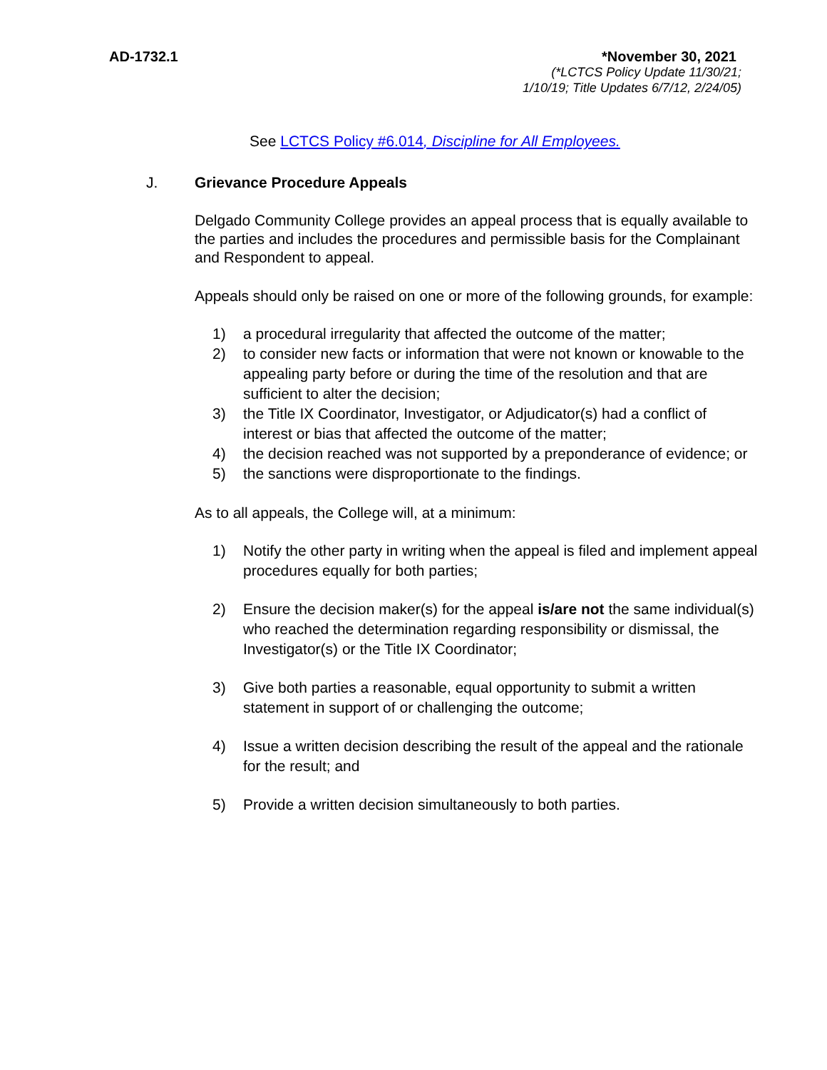AD-1732.1
*November 30, 2021
(*LCTCS Policy Update 11/30/21;
1/10/19; Title Updates 6/7/12, 2/24/05)
See LCTCS Policy #6.014, Discipline for All Employees.
J. Grievance Procedure Appeals
Delgado Community College provides an appeal process that is equally available to the parties and includes the procedures and permissible basis for the Complainant and Respondent to appeal.
Appeals should only be raised on one or more of the following grounds, for example:
1) a procedural irregularity that affected the outcome of the matter;
2) to consider new facts or information that were not known or knowable to the appealing party before or during the time of the resolution and that are sufficient to alter the decision;
3) the Title IX Coordinator, Investigator, or Adjudicator(s) had a conflict of interest or bias that affected the outcome of the matter;
4) the decision reached was not supported by a preponderance of evidence; or
5) the sanctions were disproportionate to the findings.
As to all appeals, the College will, at a minimum:
1) Notify the other party in writing when the appeal is filed and implement appeal procedures equally for both parties;
2) Ensure the decision maker(s) for the appeal is/are not the same individual(s) who reached the determination regarding responsibility or dismissal, the Investigator(s) or the Title IX Coordinator;
3) Give both parties a reasonable, equal opportunity to submit a written statement in support of or challenging the outcome;
4) Issue a written decision describing the result of the appeal and the rationale for the result; and
5) Provide a written decision simultaneously to both parties.